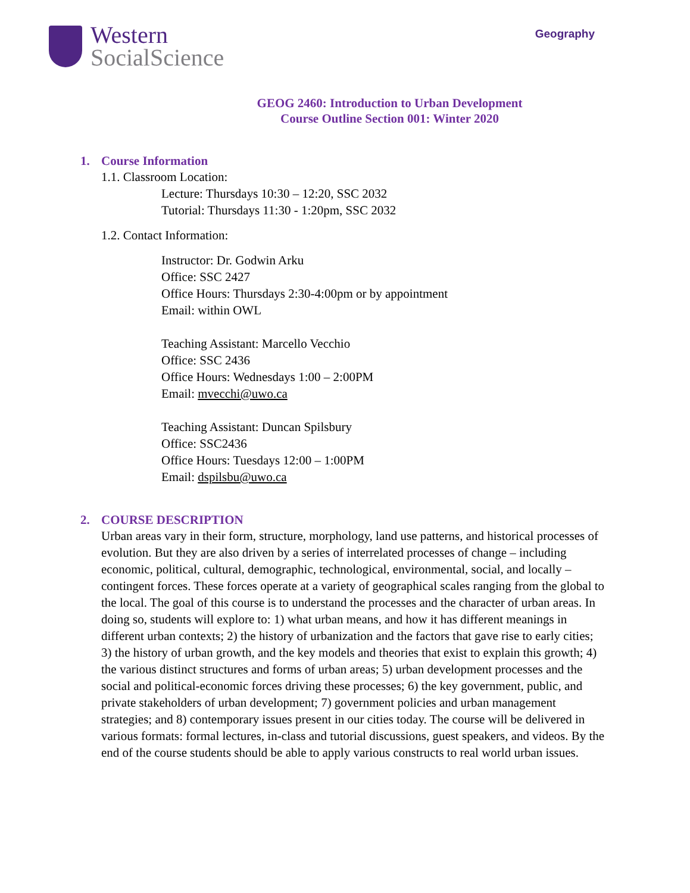Western
SocialScience
Geography
GEOG 2460: Introduction to Urban Development
Course Outline Section 001: Winter 2020
1. Course Information
1.1. Classroom Location:
Lecture: Thursdays 10:30 – 12:20, SSC 2032
Tutorial: Thursdays 11:30 - 1:20pm, SSC 2032
1.2. Contact Information:
Instructor: Dr. Godwin Arku
Office: SSC 2427
Office Hours: Thursdays 2:30-4:00pm or by appointment
Email: within OWL
Teaching Assistant: Marcello Vecchio
Office: SSC 2436
Office Hours: Wednesdays 1:00 – 2:00PM
Email: mvecchi@uwo.ca
Teaching Assistant: Duncan Spilsbury
Office: SSC2436
Office Hours: Tuesdays 12:00 – 1:00PM
Email: dspilsbu@uwo.ca
2. COURSE DESCRIPTION
Urban areas vary in their form, structure, morphology, land use patterns, and historical processes of evolution. But they are also driven by a series of interrelated processes of change – including economic, political, cultural, demographic, technological, environmental, social, and locally – contingent forces. These forces operate at a variety of geographical scales ranging from the global to the local. The goal of this course is to understand the processes and the character of urban areas. In doing so, students will explore to: 1) what urban means, and how it has different meanings in different urban contexts; 2) the history of urbanization and the factors that gave rise to early cities; 3) the history of urban growth, and the key models and theories that exist to explain this growth; 4) the various distinct structures and forms of urban areas; 5) urban development processes and the social and political-economic forces driving these processes; 6) the key government, public, and private stakeholders of urban development; 7) government policies and urban management strategies; and 8) contemporary issues present in our cities today. The course will be delivered in various formats: formal lectures, in-class and tutorial discussions, guest speakers, and videos. By the end of the course students should be able to apply various constructs to real world urban issues.